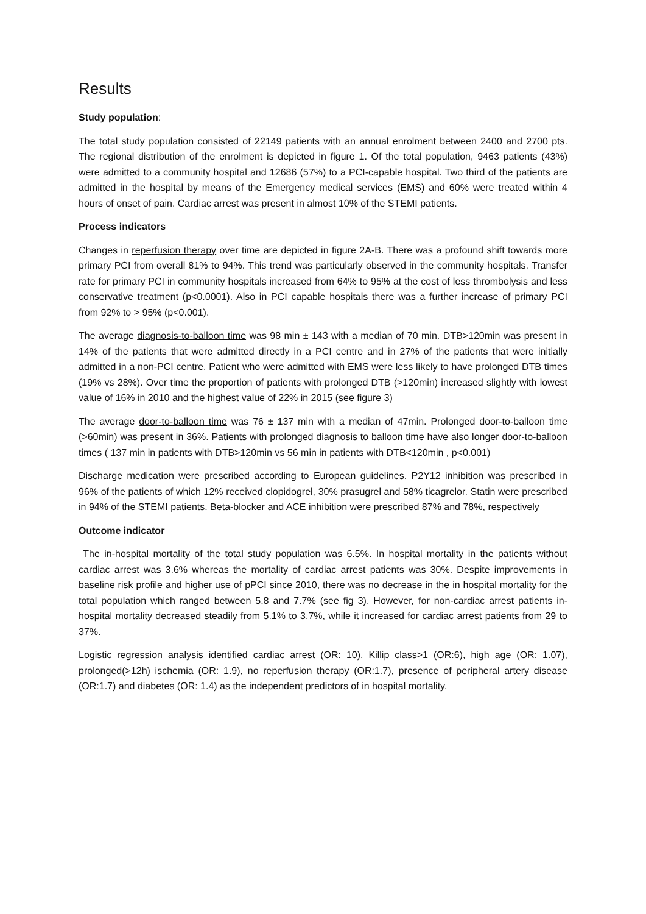Results
Study population:
The total study population consisted of 22149 patients with an annual enrolment between 2400 and 2700 pts. The regional distribution of the enrolment is depicted in figure 1. Of the total population, 9463 patients (43%) were admitted to a community hospital and 12686 (57%) to a PCI-capable hospital. Two third of the patients are admitted in the hospital by means of the Emergency medical services (EMS) and 60% were treated within 4 hours of onset of pain. Cardiac arrest was present in almost 10% of the STEMI patients.
Process indicators
Changes in reperfusion therapy over time are depicted in figure 2A-B. There was a profound shift towards more primary PCI from overall 81% to 94%. This trend was particularly observed in the community hospitals. Transfer rate for primary PCI in community hospitals increased from 64% to 95% at the cost of less thrombolysis and less conservative treatment (p<0.0001). Also in PCI capable hospitals there was a further increase of primary PCI from 92% to > 95% (p<0.001).
The average diagnosis-to-balloon time was 98 min ± 143 with a median of 70 min. DTB>120min was present in 14% of the patients that were admitted directly in a PCI centre and in 27% of the patients that were initially admitted in a non-PCI centre. Patient who were admitted with EMS were less likely to have prolonged DTB times (19% vs 28%). Over time the proportion of patients with prolonged DTB (>120min) increased slightly with lowest value of 16% in 2010 and the highest value of 22% in 2015 (see figure 3)
The average door-to-balloon time was 76 ± 137 min with a median of 47min. Prolonged door-to-balloon time (>60min) was present in 36%. Patients with prolonged diagnosis to balloon time have also longer door-to-balloon times ( 137 min in patients with DTB>120min vs 56 min in patients with DTB<120min , p<0.001)
Discharge medication were prescribed according to European guidelines. P2Y12 inhibition was prescribed in 96% of the patients of which 12% received clopidogrel, 30% prasugrel and 58% ticagrelor. Statin were prescribed in 94% of the STEMI patients. Beta-blocker and ACE inhibition were prescribed 87% and 78%, respectively
Outcome indicator
The in-hospital mortality of the total study population was 6.5%. In hospital mortality in the patients without cardiac arrest was 3.6% whereas the mortality of cardiac arrest patients was 30%. Despite improvements in baseline risk profile and higher use of pPCI since 2010, there was no decrease in the in hospital mortality for the total population which ranged between 5.8 and 7.7% (see fig 3). However, for non-cardiac arrest patients in-hospital mortality decreased steadily from 5.1% to 3.7%, while it increased for cardiac arrest patients from 29 to 37%.
Logistic regression analysis identified cardiac arrest (OR: 10), Killip class>1 (OR:6), high age (OR: 1.07), prolonged(>12h) ischemia (OR: 1.9), no reperfusion therapy (OR:1.7), presence of peripheral artery disease (OR:1.7) and diabetes (OR: 1.4) as the independent predictors of in hospital mortality.